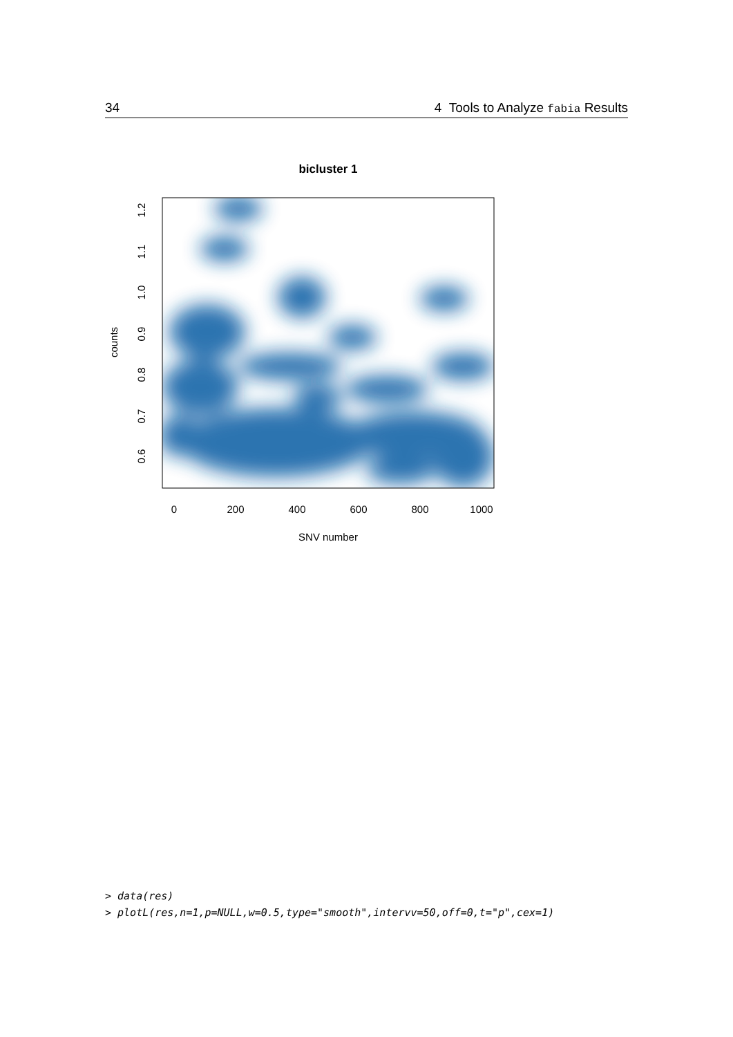34 4 Tools to Analyze fabia Results
bicluster 1
0
200
400
600
800
1000
SNV number
0.6
0.7
0.8
0.9
1.0
1.1
1.2
counts
> data(res)
> plotL(res,n=1,p=NULL,w=0.5,type="smooth",intervv=50,off=0,t="p",cex=1)